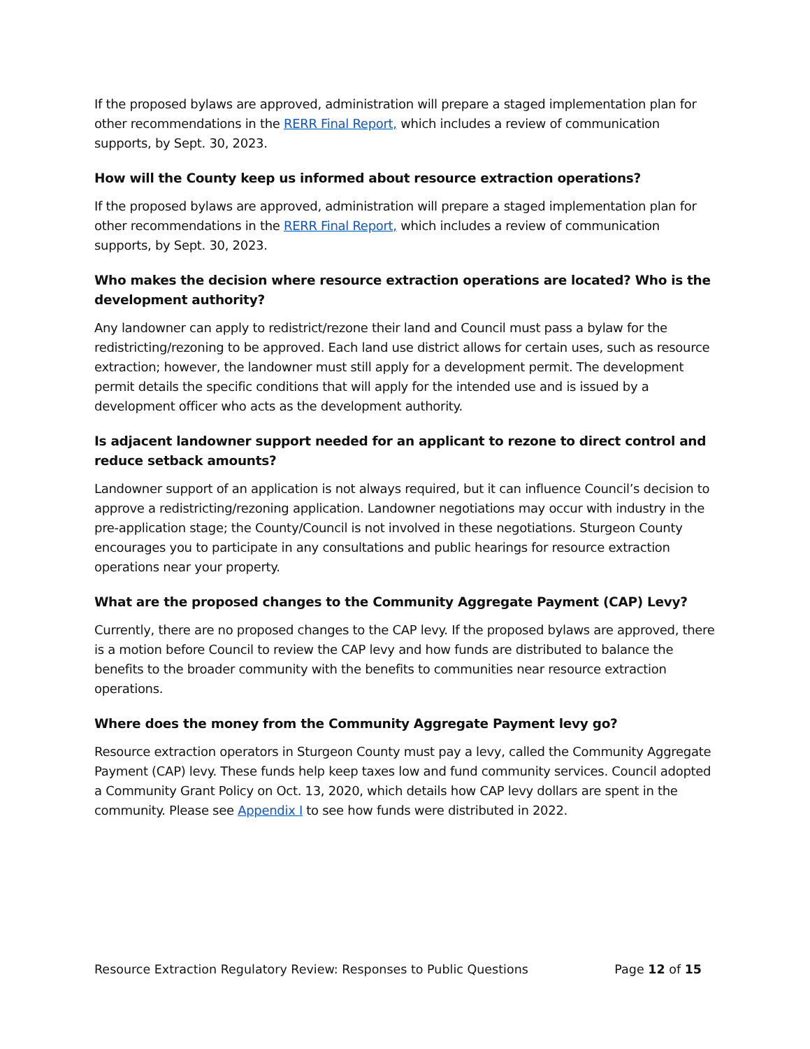If the proposed bylaws are approved, administration will prepare a staged implementation plan for other recommendations in the RERR Final Report, which includes a review of communication supports, by Sept. 30, 2023.
How will the County keep us informed about resource extraction operations?
If the proposed bylaws are approved, administration will prepare a staged implementation plan for other recommendations in the RERR Final Report, which includes a review of communication supports, by Sept. 30, 2023.
Who makes the decision where resource extraction operations are located? Who is the development authority?
Any landowner can apply to redistrict/rezone their land and Council must pass a bylaw for the redistricting/rezoning to be approved. Each land use district allows for certain uses, such as resource extraction; however, the landowner must still apply for a development permit. The development permit details the specific conditions that will apply for the intended use and is issued by a development officer who acts as the development authority.
Is adjacent landowner support needed for an applicant to rezone to direct control and reduce setback amounts?
Landowner support of an application is not always required, but it can influence Council’s decision to approve a redistricting/rezoning application. Landowner negotiations may occur with industry in the pre-application stage; the County/Council is not involved in these negotiations. Sturgeon County encourages you to participate in any consultations and public hearings for resource extraction operations near your property.
What are the proposed changes to the Community Aggregate Payment (CAP) Levy?
Currently, there are no proposed changes to the CAP levy. If the proposed bylaws are approved, there is a motion before Council to review the CAP levy and how funds are distributed to balance the benefits to the broader community with the benefits to communities near resource extraction operations.
Where does the money from the Community Aggregate Payment levy go?
Resource extraction operators in Sturgeon County must pay a levy, called the Community Aggregate Payment (CAP) levy. These funds help keep taxes low and fund community services. Council adopted a Community Grant Policy on Oct. 13, 2020, which details how CAP levy dollars are spent in the community. Please see Appendix I to see how funds were distributed in 2022.
Resource Extraction Regulatory Review: Responses to Public Questions Page 12 of 15